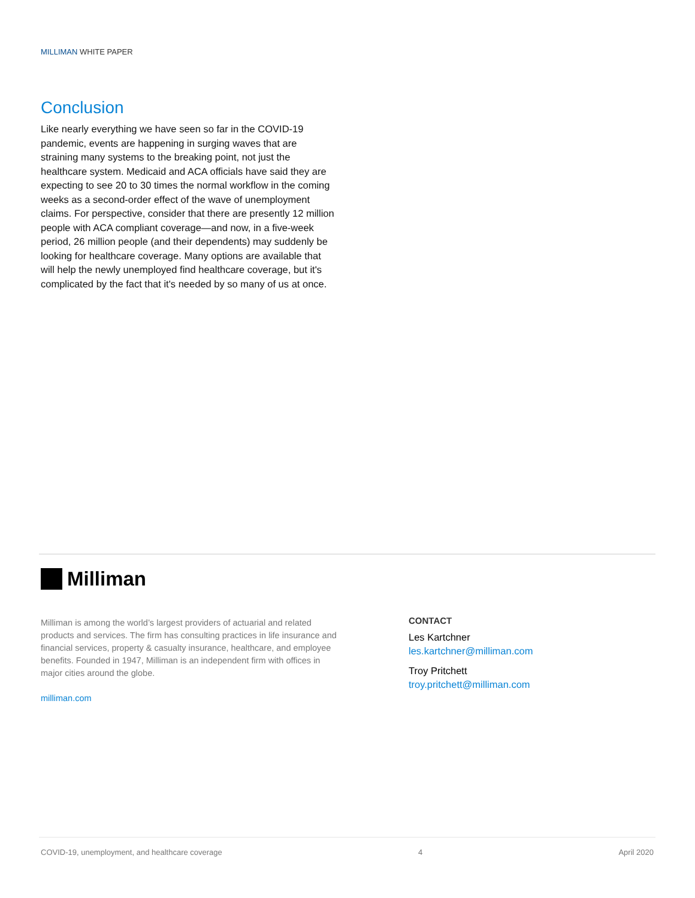MILLIMAN WHITE PAPER
Conclusion
Like nearly everything we have seen so far in the COVID-19 pandemic, events are happening in surging waves that are straining many systems to the breaking point, not just the healthcare system. Medicaid and ACA officials have said they are expecting to see 20 to 30 times the normal workflow in the coming weeks as a second-order effect of the wave of unemployment claims. For perspective, consider that there are presently 12 million people with ACA compliant coverage—and now, in a five-week period, 26 million people (and their dependents) may suddenly be looking for healthcare coverage. Many options are available that will help the newly unemployed find healthcare coverage, but it's complicated by the fact that it's needed by so many of us at once.
Milliman
Milliman is among the world’s largest providers of actuarial and related products and services. The firm has consulting practices in life insurance and financial services, property & casualty insurance, healthcare, and employee benefits. Founded in 1947, Milliman is an independent firm with offices in major cities around the globe.
milliman.com
CONTACT
Les Kartchner
les.kartchner@milliman.com
Troy Pritchett
troy.pritchett@milliman.com
COVID-19, unemployment, and healthcare coverage 4 April 2020